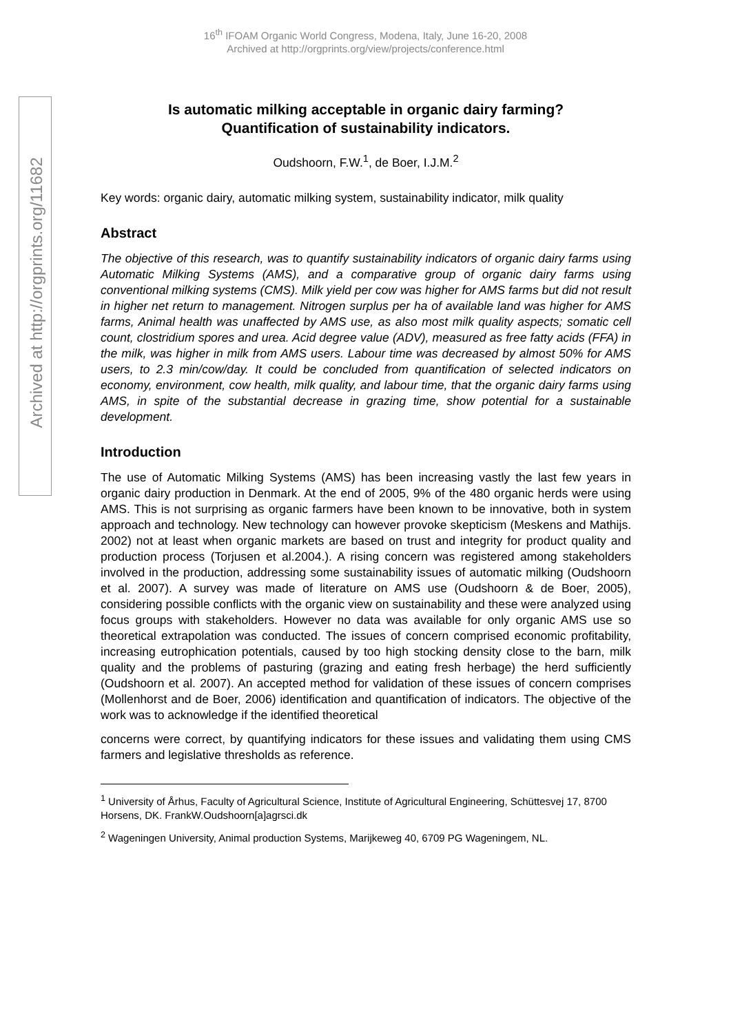16<sup>th</sup> IFOAM Organic World Congress, Modena, Italy, June 16-20, 2008
Archived at http://orgprints.org/view/projects/conference.html
Archived at http://orgprints.org/11682
Is automatic milking acceptable in organic dairy farming?
Quantification of sustainability indicators.
Oudshoorn, F.W.<sup>1</sup>, de Boer, I.J.M.<sup>2</sup>
Key words: organic dairy, automatic milking system, sustainability indicator, milk quality
Abstract
The objective of this research, was to quantify sustainability indicators of organic dairy farms using Automatic Milking Systems (AMS), and a comparative group of organic dairy farms using conventional milking systems (CMS). Milk yield per cow was higher for AMS farms but did not result in higher net return to management. Nitrogen surplus per ha of available land was higher for AMS farms, Animal health was unaffected by AMS use, as also most milk quality aspects; somatic cell count, clostridium spores and urea. Acid degree value (ADV), measured as free fatty acids (FFA) in the milk, was higher in milk from AMS users. Labour time was decreased by almost 50% for AMS users, to 2.3 min/cow/day. It could be concluded from quantification of selected indicators on economy, environment, cow health, milk quality, and labour time, that the organic dairy farms using AMS, in spite of the substantial decrease in grazing time, show potential for a sustainable development.
Introduction
The use of Automatic Milking Systems (AMS) has been increasing vastly the last few years in organic dairy production in Denmark. At the end of 2005, 9% of the 480 organic herds were using AMS. This is not surprising as organic farmers have been known to be innovative, both in system approach and technology. New technology can however provoke skepticism (Meskens and Mathijs. 2002) not at least when organic markets are based on trust and integrity for product quality and production process (Torjusen et al.2004.). A rising concern was registered among stakeholders involved in the production, addressing some sustainability issues of automatic milking (Oudshoorn et al. 2007). A survey was made of literature on AMS use (Oudshoorn & de Boer, 2005), considering possible conflicts with the organic view on sustainability and these were analyzed using focus groups with stakeholders. However no data was available for only organic AMS use so theoretical extrapolation was conducted. The issues of concern comprised economic profitability, increasing eutrophication potentials, caused by too high stocking density close to the barn, milk quality and the problems of pasturing (grazing and eating fresh herbage) the herd sufficiently (Oudshoorn et al. 2007). An accepted method for validation of these issues of concern comprises (Mollenhorst and de Boer, 2006) identification and quantification of indicators. The objective of the work was to acknowledge if the identified theoretical
concerns were correct, by quantifying indicators for these issues and validating them using CMS farmers and legislative thresholds as reference.
<sup>1</sup> University of Århus, Faculty of Agricultural Science, Institute of Agricultural Engineering, Schüttesvej 17, 8700 Horsens, DK. FrankW.Oudshoorn[a]agrsci.dk
<sup>2</sup> Wageningen University, Animal production Systems, Marijkeweg 40, 6709 PG Wageningem, NL.